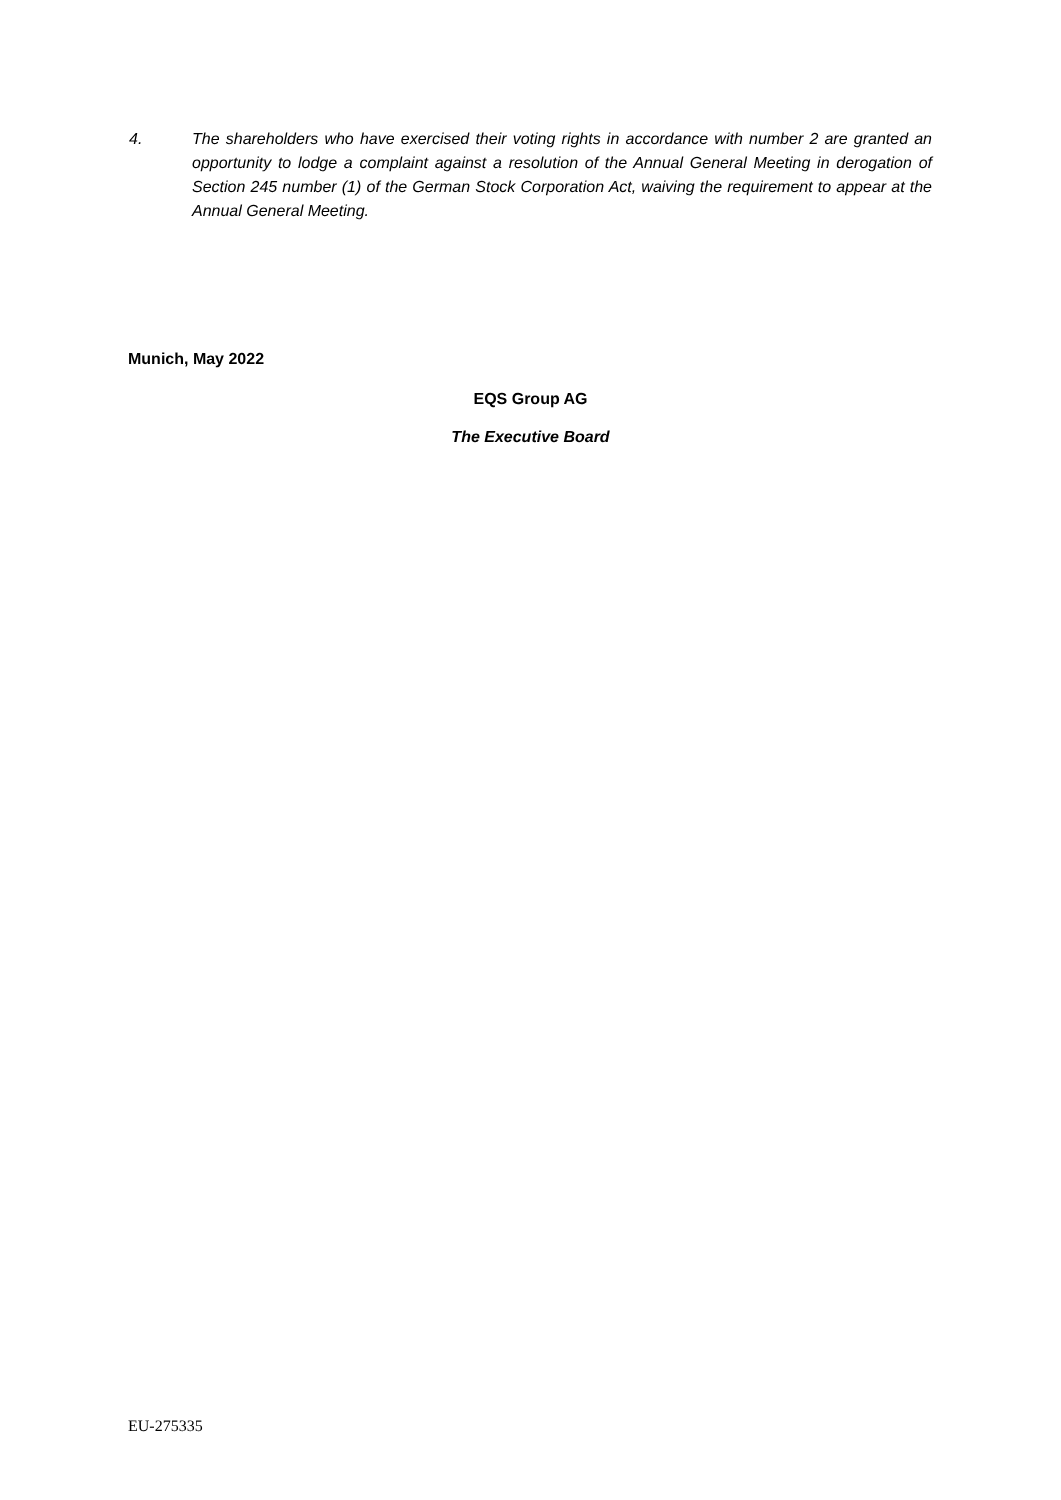4. The shareholders who have exercised their voting rights in accordance with number 2 are granted an opportunity to lodge a complaint against a resolution of the Annual General Meeting in derogation of Section 245 number (1) of the German Stock Corporation Act, waiving the requirement to appear at the Annual General Meeting.
Munich, May 2022
EQS Group AG
The Executive Board
EU-275335